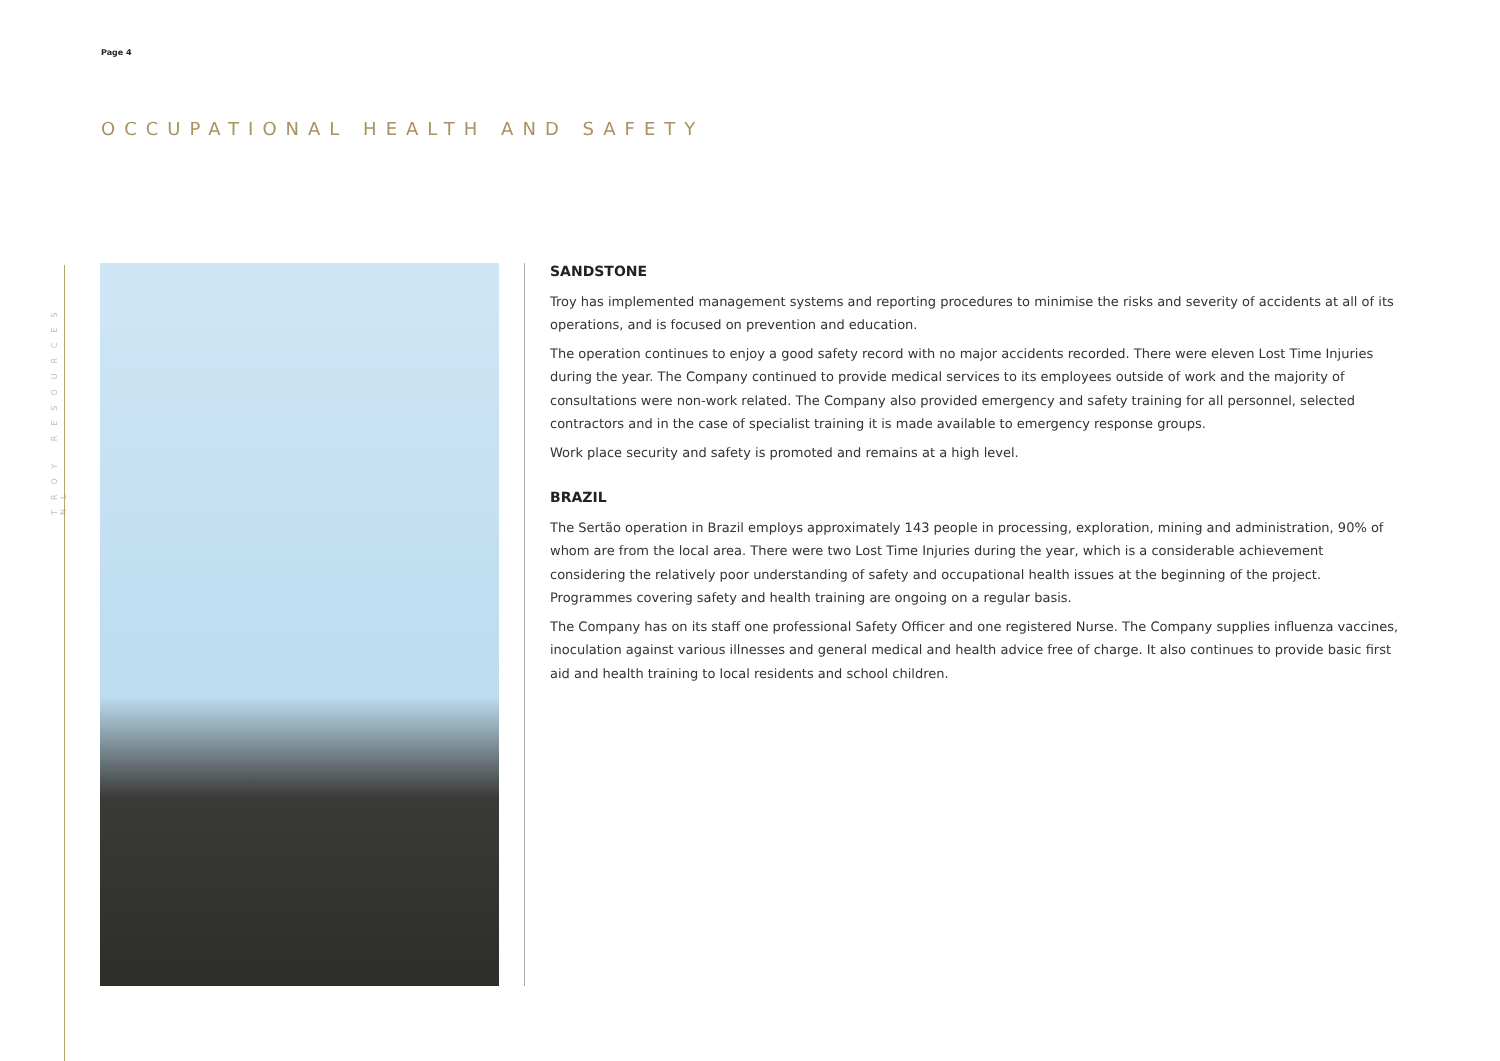Page 4
OCCUPATIONAL HEALTH AND SAFETY
TROY RESOURCES NL
SANDSTONE
Troy has implemented management systems and reporting procedures to minimise the risks and severity of accidents at all of its operations, and is focused on prevention and education.
The operation continues to enjoy a good safety record with no major accidents recorded. There were eleven Lost Time Injuries during the year. The Company continued to provide medical services to its employees outside of work and the majority of consultations were non-work related. The Company also provided emergency and safety training for all personnel, selected contractors and in the case of specialist training it is made available to emergency response groups.
Work place security and safety is promoted and remains at a high level.
BRAZIL
The Sertão operation in Brazil employs approximately 143 people in processing, exploration, mining and administration, 90% of whom are from the local area. There were two Lost Time Injuries during the year, which is a considerable achievement considering the relatively poor understanding of safety and occupational health issues at the beginning of the project. Programmes covering safety and health training are ongoing on a regular basis.
The Company has on its staff one professional Safety Officer and one registered Nurse. The Company supplies influenza vaccines, inoculation against various illnesses and general medical and health advice free of charge. It also continues to provide basic first aid and health training to local residents and school children.